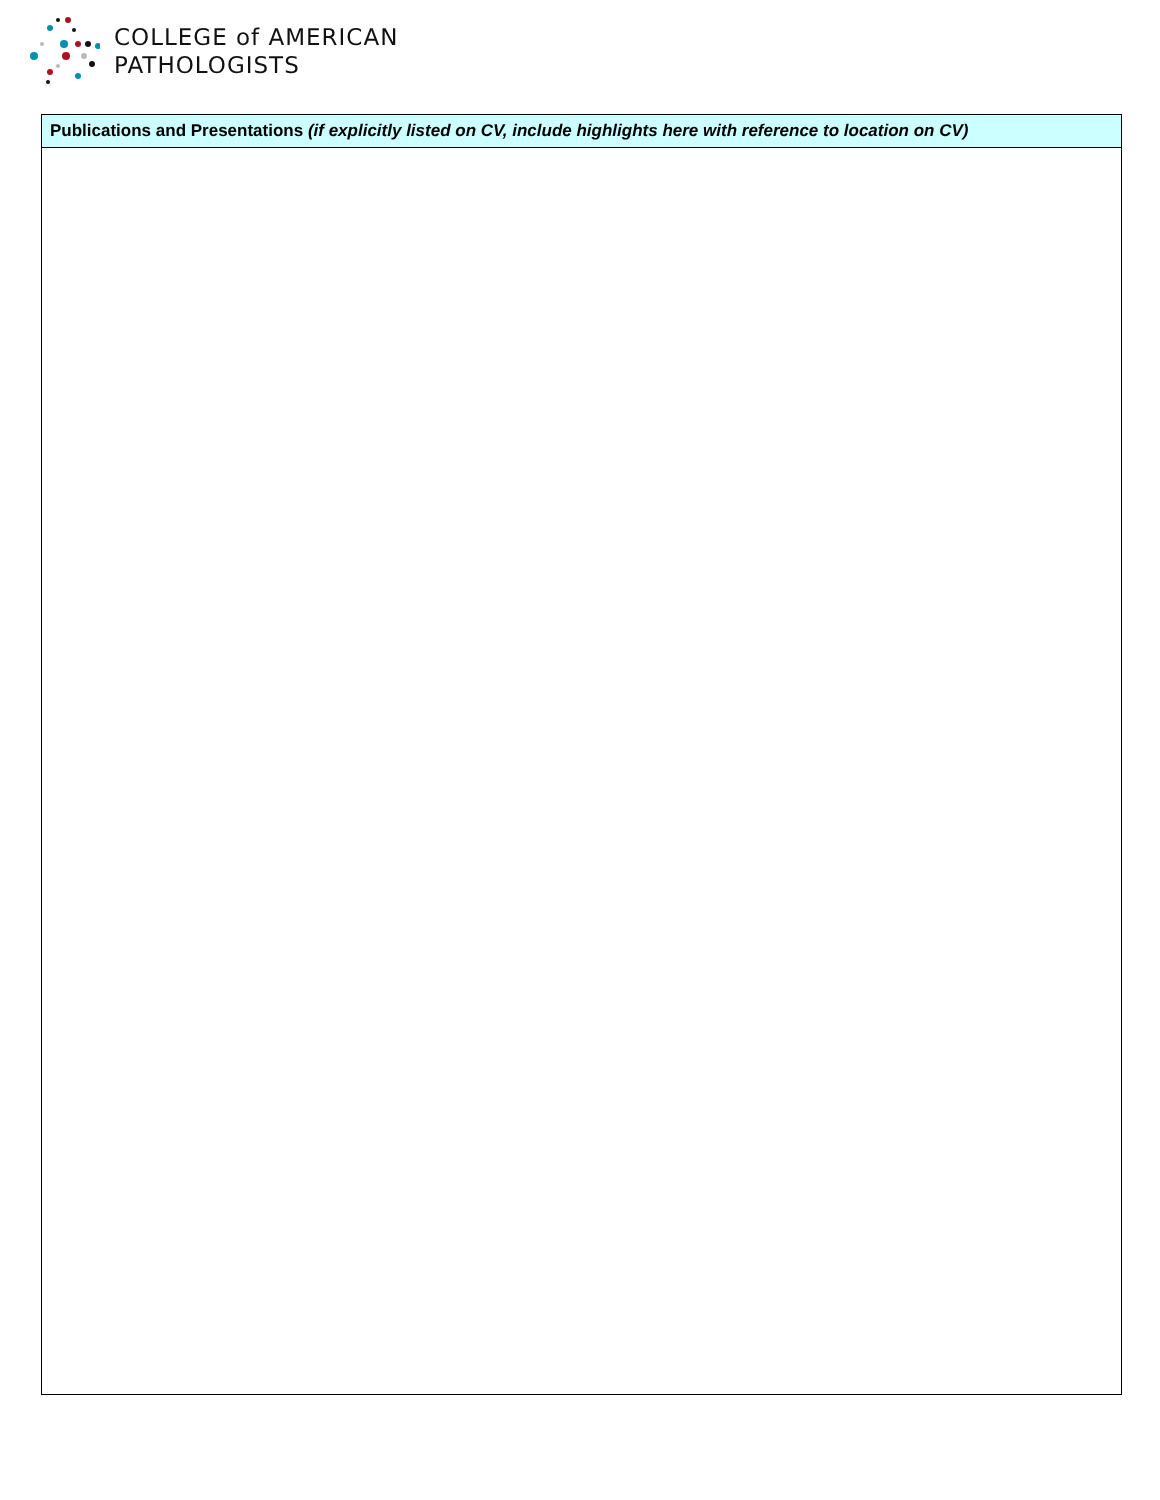COLLEGE of AMERICAN
PATHOLOGISTS
| Publications and Presentations (if explicitly listed on CV, include highlights here with reference to location on CV) |
| --- |